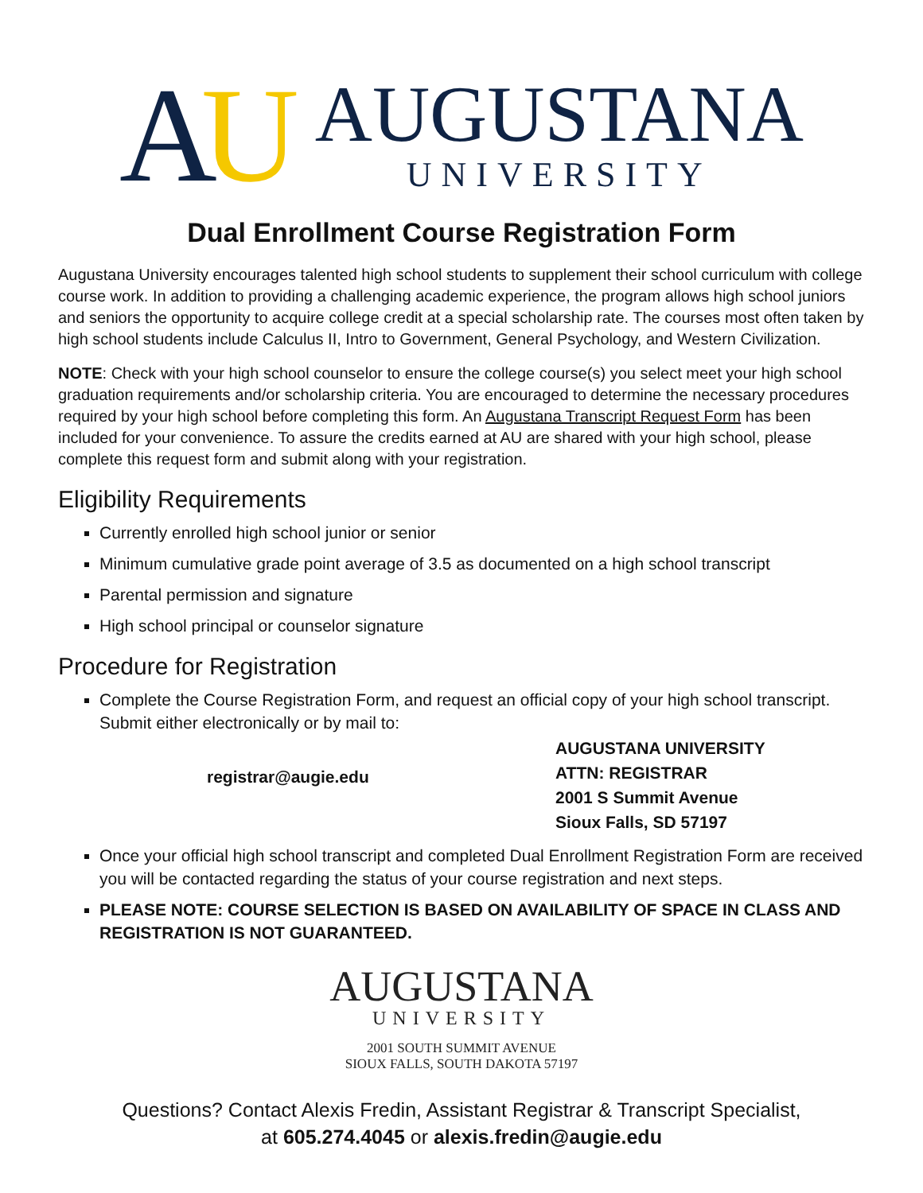AU
AUGUSTANA
UNIVERSITY
Dual Enrollment Course Registration Form
Augustana University encourages talented high school students to supplement their school curriculum with college course work. In addition to providing a challenging academic experience, the program allows high school juniors and seniors the opportunity to acquire college credit at a special scholarship rate. The courses most often taken by high school students include Calculus II, Intro to Government, General Psychology, and Western Civilization.
NOTE: Check with your high school counselor to ensure the college course(s) you select meet your high school graduation requirements and/or scholarship criteria. You are encouraged to determine the necessary procedures required by your high school before completing this form. An Augustana Transcript Request Form has been included for your convenience. To assure the credits earned at AU are shared with your high school, please complete this request form and submit along with your registration.
Eligibility Requirements
Currently enrolled high school junior or senior
Minimum cumulative grade point average of 3.5 as documented on a high school transcript
Parental permission and signature
High school principal or counselor signature
Procedure for Registration
Complete the Course Registration Form, and request an official copy of your high school transcript. Submit either electronically or by mail to:
registrar@augie.edu
AUGUSTANA UNIVERSITY
ATTN: REGISTRAR
2001 S Summit Avenue
Sioux Falls, SD 57197
Once your official high school transcript and completed Dual Enrollment Registration Form are received you will be contacted regarding the status of your course registration and next steps.
PLEASE NOTE: COURSE SELECTION IS BASED ON AVAILABILITY OF SPACE IN CLASS AND REGISTRATION IS NOT GUARANTEED.
AUGUSTANA
UNIVERSITY
2001 SOUTH SUMMIT AVENUE
SIOUX FALLS, SOUTH DAKOTA 57197
Questions? Contact Alexis Fredin, Assistant Registrar & Transcript Specialist,
at 605.274.4045 or alexis.fredin@augie.edu